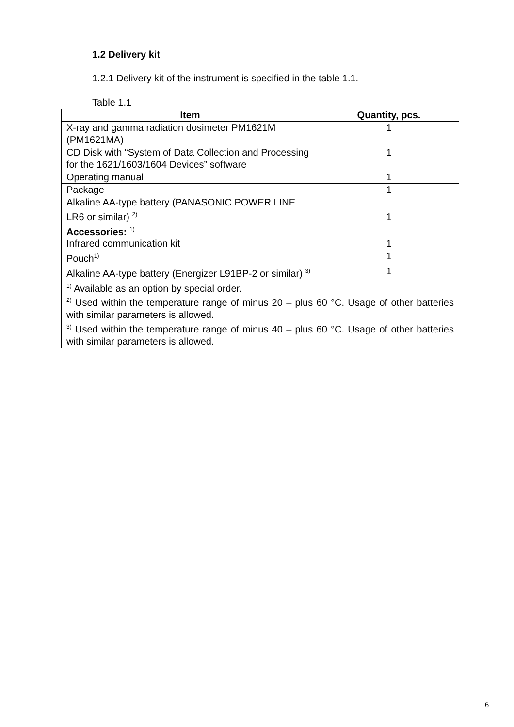1.2 Delivery kit
1.2.1 Delivery kit of the instrument is specified in the table 1.1.
Table 1.1
| Item | Quantity, pcs. |
| --- | --- |
| X-ray and gamma radiation dosimeter PM1621M (PM1621MA) | 1 |
| CD Disk with “System of Data Collection and Processing for the 1621/1603/1604 Devices” software | 1 |
| Operating manual | 1 |
| Package | 1 |
| Alkaline AA-type battery (PANASONIC POWER LINE LR6 or similar) <sup>2)</sup> | 1 |
| Accessories: <sup>1)</sup> Infrared communication kit | 1 |
| Pouch<sup>1)</sup> | 1 |
| Alkaline AA-type battery (Energizer L91BP-2 or similar) <sup>3)</sup> | 1 |
| <sup>1)</sup> Available as an option by special order. <sup>2)</sup> Used within the temperature range of minus 20 – plus 60 °C. Usage of other batteries with similar parameters is allowed. <sup>3)</sup> Used within the temperature range of minus 40 – plus 60 °C. Usage of other batteries with similar parameters is allowed. | |
6